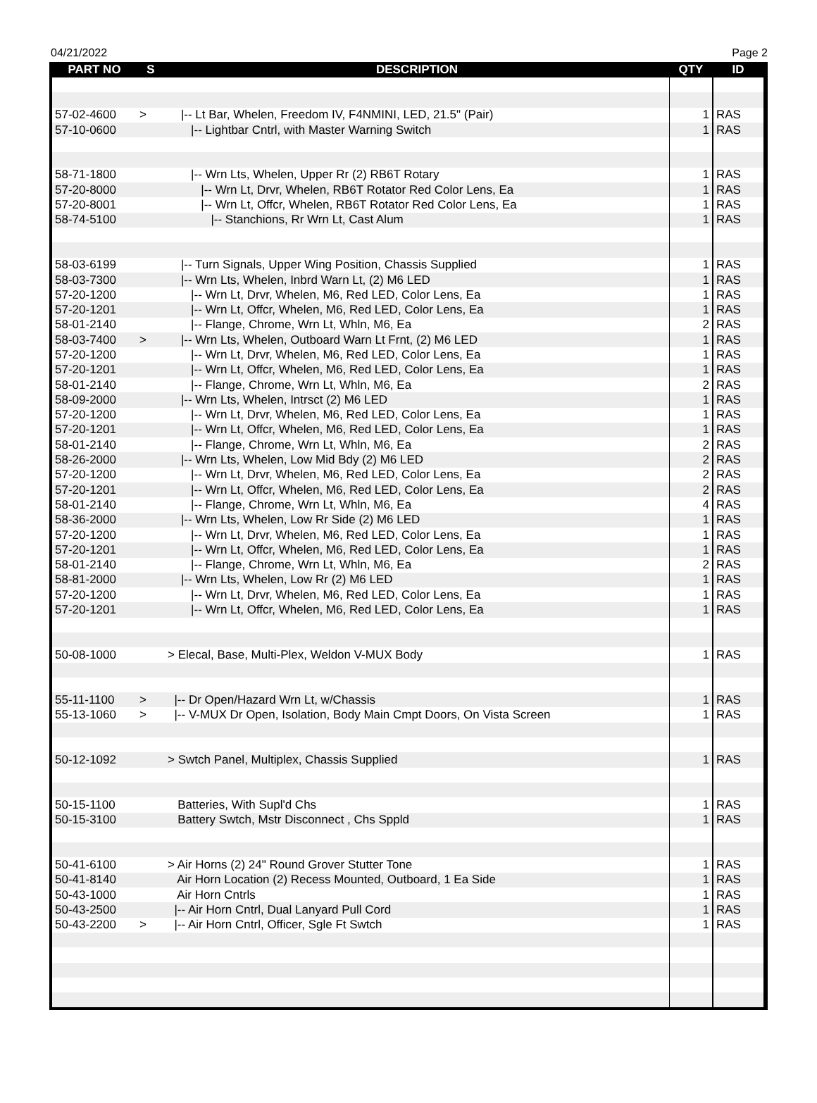04/21/2022 Page 2
| PART NO | S | DESCRIPTION | QTY | ID |
| --- | --- | --- | --- | --- |
| 57-02-4600 | > | /-- Lt Bar, Whelen, Freedom IV, F4NMINI, LED, 21.5" (Pair) | 1 | RAS |
| 57-10-0600 | | /-- Lightbar Cntrl, with Master Warning Switch | 1 | RAS |
| 58-71-1800 | | /-- Wrn Lts, Whelen, Upper Rr (2) RB6T Rotary | 1 | RAS |
| 57-20-8000 | | /-- Wrn Lt, Drvr, Whelen, RB6T Rotator Red Color Lens, Ea | 1 | RAS |
| 57-20-8001 | | /-- Wrn Lt, Offcr, Whelen, RB6T Rotator Red Color Lens, Ea | 1 | RAS |
| 58-74-5100 | | /-- Stanchions, Rr Wrn Lt, Cast Alum | 1 | RAS |
| 58-03-6199 | | /-- Turn Signals, Upper Wing Position, Chassis Supplied | 1 | RAS |
| 58-03-7300 | | /-- Wrn Lts, Whelen, Inbrd Warn Lt, (2) M6 LED | 1 | RAS |
| 57-20-1200 | | /-- Wrn Lt, Drvr, Whelen, M6, Red LED, Color Lens, Ea | 1 | RAS |
| 57-20-1201 | | /-- Wrn Lt, Offcr, Whelen, M6, Red LED, Color Lens, Ea | 1 | RAS |
| 58-01-2140 | | /-- Flange, Chrome, Wrn Lt, Whln, M6, Ea | 2 | RAS |
| 58-03-7400 | > | /-- Wrn Lts, Whelen, Outboard Warn Lt Frnt, (2) M6 LED | 1 | RAS |
| 57-20-1200 | | /-- Wrn Lt, Drvr, Whelen, M6, Red LED, Color Lens, Ea | 1 | RAS |
| 57-20-1201 | | /-- Wrn Lt, Offcr, Whelen, M6, Red LED, Color Lens, Ea | 1 | RAS |
| 58-01-2140 | | /-- Flange, Chrome, Wrn Lt, Whln, M6, Ea | 2 | RAS |
| 58-09-2000 | | /-- Wrn Lts, Whelen, Intrsct (2) M6 LED | 1 | RAS |
| 57-20-1200 | | /-- Wrn Lt, Drvr, Whelen, M6, Red LED, Color Lens, Ea | 1 | RAS |
| 57-20-1201 | | /-- Wrn Lt, Offcr, Whelen, M6, Red LED, Color Lens, Ea | 1 | RAS |
| 58-01-2140 | | /-- Flange, Chrome, Wrn Lt, Whln, M6, Ea | 2 | RAS |
| 58-26-2000 | | /-- Wrn Lts, Whelen, Low Mid Bdy (2) M6 LED | 2 | RAS |
| 57-20-1200 | | /-- Wrn Lt, Drvr, Whelen, M6, Red LED, Color Lens, Ea | 2 | RAS |
| 57-20-1201 | | /-- Wrn Lt, Offcr, Whelen, M6, Red LED, Color Lens, Ea | 2 | RAS |
| 58-01-2140 | | /-- Flange, Chrome, Wrn Lt, Whln, M6, Ea | 4 | RAS |
| 58-36-2000 | | /-- Wrn Lts, Whelen, Low Rr Side (2) M6 LED | 1 | RAS |
| 57-20-1200 | | /-- Wrn Lt, Drvr, Whelen, M6, Red LED, Color Lens, Ea | 1 | RAS |
| 57-20-1201 | | /-- Wrn Lt, Offcr, Whelen, M6, Red LED, Color Lens, Ea | 1 | RAS |
| 58-01-2140 | | /-- Flange, Chrome, Wrn Lt, Whln, M6, Ea | 2 | RAS |
| 58-81-2000 | | /-- Wrn Lts, Whelen, Low Rr (2) M6 LED | 1 | RAS |
| 57-20-1200 | | /-- Wrn Lt, Drvr, Whelen, M6, Red LED, Color Lens, Ea | 1 | RAS |
| 57-20-1201 | | /-- Wrn Lt, Offcr, Whelen, M6, Red LED, Color Lens, Ea | 1 | RAS |
| 50-08-1000 | | > Elecal, Base, Multi-Plex, Weldon V-MUX Body | 1 | RAS |
| 55-11-1100 | > | /-- Dr Open/Hazard Wrn Lt, w/Chassis | 1 | RAS |
| 55-13-1060 | > | /-- V-MUX Dr Open, Isolation, Body Main Cmpt Doors, On Vista Screen | 1 | RAS |
| 50-12-1092 | | > Swtch Panel, Multiplex, Chassis Supplied | 1 | RAS |
| 50-15-1100 | | Batteries, With Supl'd Chs | 1 | RAS |
| 50-15-3100 | | Battery Swtch, Mstr Disconnect , Chs Sppld | 1 | RAS |
| 50-41-6100 | | > Air Horns (2) 24" Round Grover Stutter Tone | 1 | RAS |
| 50-41-8140 | | Air Horn Location (2) Recess Mounted, Outboard, 1 Ea Side | 1 | RAS |
| 50-43-1000 | | Air Horn Cntrls | 1 | RAS |
| 50-43-2500 | | /-- Air Horn Cntrl, Dual Lanyard Pull Cord | 1 | RAS |
| 50-43-2200 | > | /-- Air Horn Cntrl, Officer, Sgle Ft Swtch | 1 | RAS |